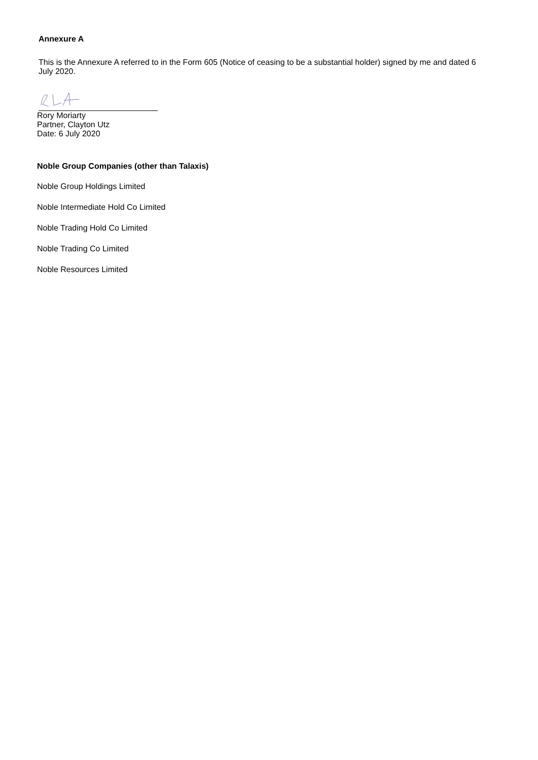Annexure A
This is the Annexure A referred to in the Form 605 (Notice of ceasing to be a substantial holder) signed by me and dated 6 July 2020.
Rory Moriarty
Partner, Clayton Utz
Date: 6 July 2020
Noble Group Companies (other than Talaxis)
Noble Group Holdings Limited
Noble Intermediate Hold Co Limited
Noble Trading Hold Co Limited
Noble Trading Co Limited
Noble Resources Limited